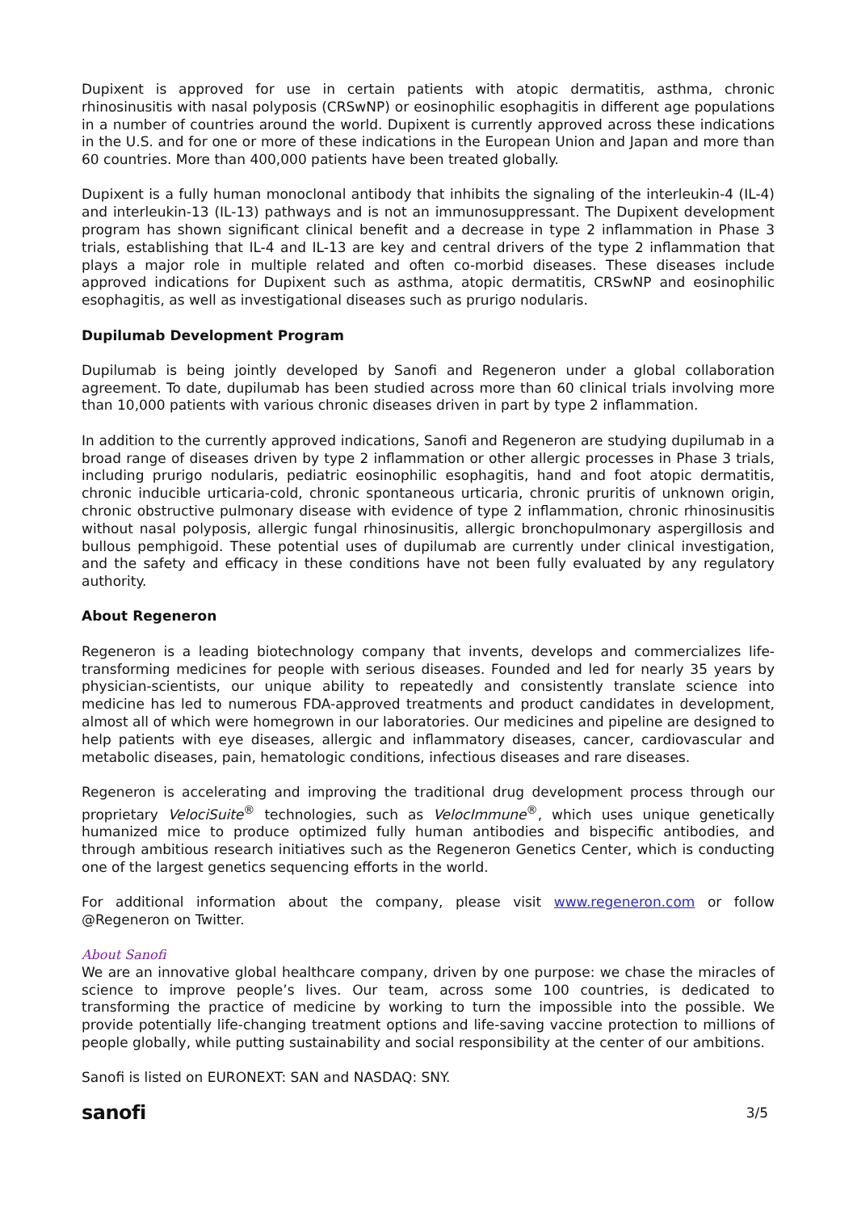Dupixent is approved for use in certain patients with atopic dermatitis, asthma, chronic rhinosinusitis with nasal polyposis (CRSwNP) or eosinophilic esophagitis in different age populations in a number of countries around the world. Dupixent is currently approved across these indications in the U.S. and for one or more of these indications in the European Union and Japan and more than 60 countries. More than 400,000 patients have been treated globally.
Dupixent is a fully human monoclonal antibody that inhibits the signaling of the interleukin-4 (IL-4) and interleukin-13 (IL-13) pathways and is not an immunosuppressant. The Dupixent development program has shown significant clinical benefit and a decrease in type 2 inflammation in Phase 3 trials, establishing that IL-4 and IL-13 are key and central drivers of the type 2 inflammation that plays a major role in multiple related and often co-morbid diseases. These diseases include approved indications for Dupixent such as asthma, atopic dermatitis, CRSwNP and eosinophilic esophagitis, as well as investigational diseases such as prurigo nodularis.
Dupilumab Development Program
Dupilumab is being jointly developed by Sanofi and Regeneron under a global collaboration agreement. To date, dupilumab has been studied across more than 60 clinical trials involving more than 10,000 patients with various chronic diseases driven in part by type 2 inflammation.
In addition to the currently approved indications, Sanofi and Regeneron are studying dupilumab in a broad range of diseases driven by type 2 inflammation or other allergic processes in Phase 3 trials, including prurigo nodularis, pediatric eosinophilic esophagitis, hand and foot atopic dermatitis, chronic inducible urticaria-cold, chronic spontaneous urticaria, chronic pruritis of unknown origin, chronic obstructive pulmonary disease with evidence of type 2 inflammation, chronic rhinosinusitis without nasal polyposis, allergic fungal rhinosinusitis, allergic bronchopulmonary aspergillosis and bullous pemphigoid. These potential uses of dupilumab are currently under clinical investigation, and the safety and efficacy in these conditions have not been fully evaluated by any regulatory authority.
About Regeneron
Regeneron is a leading biotechnology company that invents, develops and commercializes life-transforming medicines for people with serious diseases. Founded and led for nearly 35 years by physician-scientists, our unique ability to repeatedly and consistently translate science into medicine has led to numerous FDA-approved treatments and product candidates in development, almost all of which were homegrown in our laboratories. Our medicines and pipeline are designed to help patients with eye diseases, allergic and inflammatory diseases, cancer, cardiovascular and metabolic diseases, pain, hematologic conditions, infectious diseases and rare diseases.
Regeneron is accelerating and improving the traditional drug development process through our proprietary VelociSuite<sup>®</sup> technologies, such as VelocImmune<sup>®</sup>, which uses unique genetically humanized mice to produce optimized fully human antibodies and bispecific antibodies, and through ambitious research initiatives such as the Regeneron Genetics Center, which is conducting one of the largest genetics sequencing efforts in the world.
For additional information about the company, please visit www.regeneron.com or follow @Regeneron on Twitter.
About Sanofi
We are an innovative global healthcare company, driven by one purpose: we chase the miracles of science to improve people’s lives. Our team, across some 100 countries, is dedicated to transforming the practice of medicine by working to turn the impossible into the possible. We provide potentially life-changing treatment options and life-saving vaccine protection to millions of people globally, while putting sustainability and social responsibility at the center of our ambitions.
Sanofi is listed on EURONEXT: SAN and NASDAQ: SNY.
sanofi 3/5